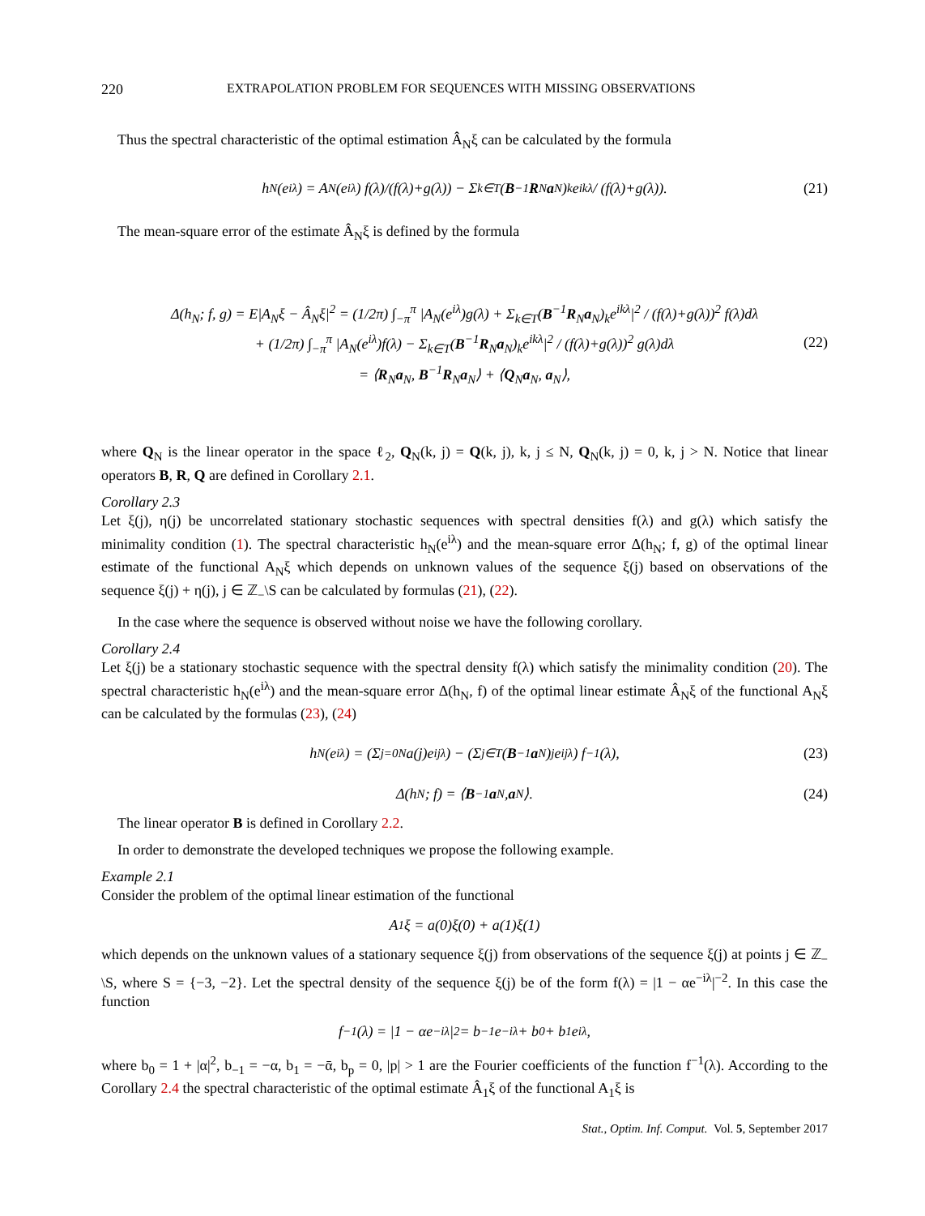220 EXTRAPOLATION PROBLEM FOR SEQUENCES WITH MISSING OBSERVATIONS
Thus the spectral characteristic of the optimal estimation Â<sub>N</sub>ξ can be calculated by the formula
h<sub>N</sub>(e<sup>iλ</sup>) = A<sub>N</sub>(e<sup>iλ</sup>) f(λ)/(f(λ)+g(λ)) − Σ<sub>k∈T</sub> (B<sup>−1</sup> R<sub>N</sub> a<sub>N</sub>)<sub>k</sub>e<sup>ikλ</sup> / (f(λ)+g(λ)). (21)
The mean-square error of the estimate Â<sub>N</sub>ξ is defined by the formula
Δ(h<sub>N</sub>; f, g) = E|A<sub>N</sub>ξ − Â<sub>N</sub>ξ|<sup>2</sup> = (1/2π) ∫<sub>−π</sub><sup>π</sup> |A<sub>N</sub>(e<sup>iλ</sup>)g(λ) + Σ<sub>k∈T</sub>(B<sup>−1</sup>R<sub>N</sub>a<sub>N</sub>)<sub>k</sub>e<sup>ikλ</sup>|<sup>2</sup> / (f(λ)+g(λ))<sup>2</sup> f(λ)dλ
+ (1/2π) ∫<sub>−π</sub><sup>π</sup> |A<sub>N</sub>(e<sup>iλ</sup>)f(λ) − Σ<sub>k∈T</sub>(B<sup>−1</sup>R<sub>N</sub>a<sub>N</sub>)<sub>k</sub>e<sup>ikλ</sup>|<sup>2</sup> / (f(λ)+g(λ))<sup>2</sup> g(λ)dλ
= ⟨R<sub>N</sub>a<sub>N</sub>, B<sup>−1</sup>R<sub>N</sub>a<sub>N</sub>⟩ + ⟨Q<sub>N</sub>a<sub>N</sub>, a<sub>N</sub>⟩,
(22)
where Q<sub>N</sub> is the linear operator in the space ℓ<sub>2</sub>, Q<sub>N</sub>(k, j) = Q(k, j), k, j ≤ N, Q<sub>N</sub>(k, j) = 0, k, j > N. Notice that linear operators B, R, Q are defined in Corollary 2.1.
Corollary 2.3
Let ξ(j), η(j) be uncorrelated stationary stochastic sequences with spectral densities f(λ) and g(λ) which satisfy the minimality condition (1). The spectral characteristic h<sub>N</sub>(e<sup>iλ</sup>) and the mean-square error Δ(h<sub>N</sub>; f, g) of the optimal linear estimate of the functional A<sub>N</sub>ξ which depends on unknown values of the sequence ξ(j) based on observations of the sequence ξ(j) + η(j), j ∈ ℤ<sub>−</sub>\S can be calculated by formulas (21), (22).
In the case where the sequence is observed without noise we have the following corollary.
Corollary 2.4
Let ξ(j) be a stationary stochastic sequence with the spectral density f(λ) which satisfy the minimality condition (20). The spectral characteristic h<sub>N</sub>(e<sup>iλ</sup>) and the mean-square error Δ(h<sub>N</sub>, f) of the optimal linear estimate Â<sub>N</sub>ξ of the functional A<sub>N</sub>ξ can be calculated by the formulas (23), (24)
h<sub>N</sub>(e<sup>iλ</sup>) = (Σ<sub>j=0</sub><sup>N</sup> a(j)e<sup>ijλ</sup>) − (Σ<sub>j∈T</sub> (B<sup>−1</sup> a<sub>N</sub>)<sub>j</sub> e<sup>ijλ</sup>) f<sup>−1</sup>(λ), (23)
Δ(h<sub>N</sub>; f) = ⟨ B<sup>−1</sup> a<sub>N</sub>, a<sub>N</sub>⟩. (24)
The linear operator B is defined in Corollary 2.2.
In order to demonstrate the developed techniques we propose the following example.
Example 2.1
Consider the problem of the optimal linear estimation of the functional
A<sub>1</sub>ξ = a(0)ξ(0) + a(1)ξ(1)
which depends on the unknown values of a stationary sequence ξ(j) from observations of the sequence ξ(j) at points j ∈ ℤ<sub>−</sub>\S, where S = {−3, −2}. Let the spectral density of the sequence ξ(j) be of the form f(λ) = |1 − αe<sup>−iλ</sup>|<sup>−2</sup>. In this case the function
f<sup>−1</sup>(λ) = |1 − αe<sup>−iλ</sup>|<sup>2</sup> = b<sub>−1</sub>e<sup>−iλ</sup> + b<sub>0</sub> + b<sub>1</sub>e<sup>iλ</sup>,
where b<sub>0</sub> = 1 + |α|<sup>2</sup>, b<sub>−1</sub> = −α, b<sub>1</sub> = −ᾱ, b<sub>p</sub> = 0, |p| > 1 are the Fourier coefficients of the function f<sup>−1</sup>(λ). According to the Corollary 2.4 the spectral characteristic of the optimal estimate Â<sub>1</sub>ξ of the functional A<sub>1</sub>ξ is
Stat., Optim. Inf. Comput. Vol. 5, September 2017